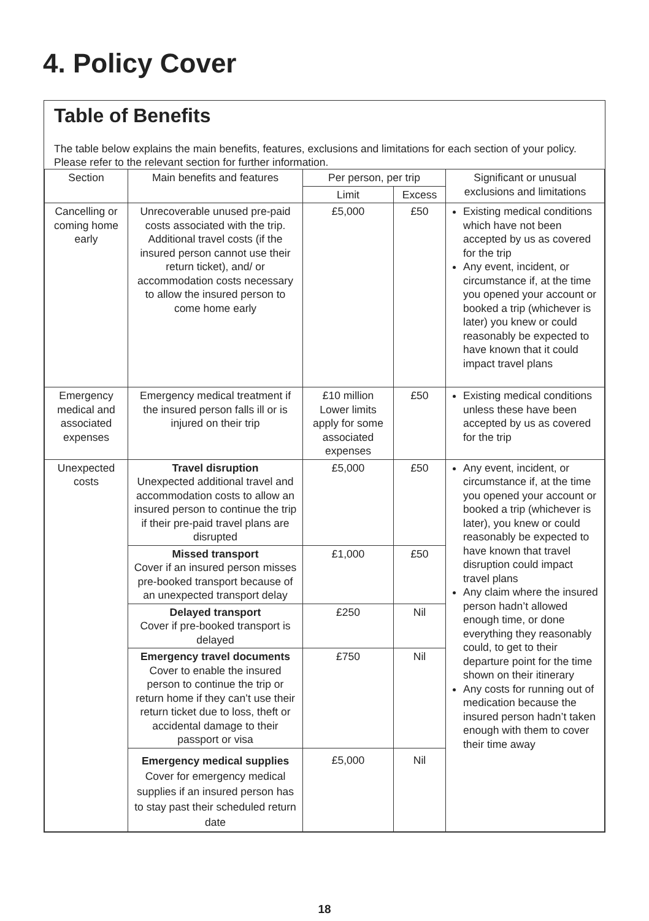4. Policy Cover
Table of Benefits
The table below explains the main benefits, features, exclusions and limitations for each section of your policy. Please refer to the relevant section for further information.
| Section | Main benefits and features | Per person, per trip | | Significant or unusual exclusions and limitations |
| --- | --- | --- | --- | --- |
| | | Limit | Excess | |
| Cancelling or coming home early | Unrecoverable unused pre-paid costs associated with the trip. Additional travel costs (if the insured person cannot use their return ticket), and/ or accommodation costs necessary to allow the insured person to come home early | £5,000 | £50 | Existing medical conditions which have not been accepted by us as covered for the trip Any event, incident, or circumstance if, at the time you opened your account or booked a trip (whichever is later) you knew or could reasonably be expected to have known that it could impact travel plans |
| Emergency medical and associated expenses | Emergency medical treatment if the insured person falls ill or is injured on their trip | £10 million Lower limits apply for some associated expenses | £50 | Existing medical conditions unless these have been accepted by us as covered for the trip |
| Unexpected costs | Travel disruption Unexpected additional travel and accommodation costs to allow an insured person to continue the trip if their pre-paid travel plans are disrupted | £5,000 | £50 | Any event, incident, or circumstance if, at the time you opened your account or booked a trip (whichever is later), you knew or could reasonably be expected to have known that travel disruption could impact travel plans Any claim where the insured person hadn’t allowed enough time, or done everything they reasonably could, to get to their departure point for the time shown on their itinerary Any costs for running out of medication because the insured person hadn’t taken enough with them to cover their time away |
| | Missed transport Cover if an insured person misses pre-booked transport because of an unexpected transport delay | £1,000 | £50 | |
| | Delayed transport Cover if pre-booked transport is delayed | £250 | Nil | |
| | Emergency travel documents Cover to enable the insured person to continue the trip or return home if they can’t use their return ticket due to loss, theft or accidental damage to their passport or visa | £750 | Nil | |
| | Emergency medical supplies Cover for emergency medical supplies if an insured person has to stay past their scheduled return date | £5,000 | Nil | |
18